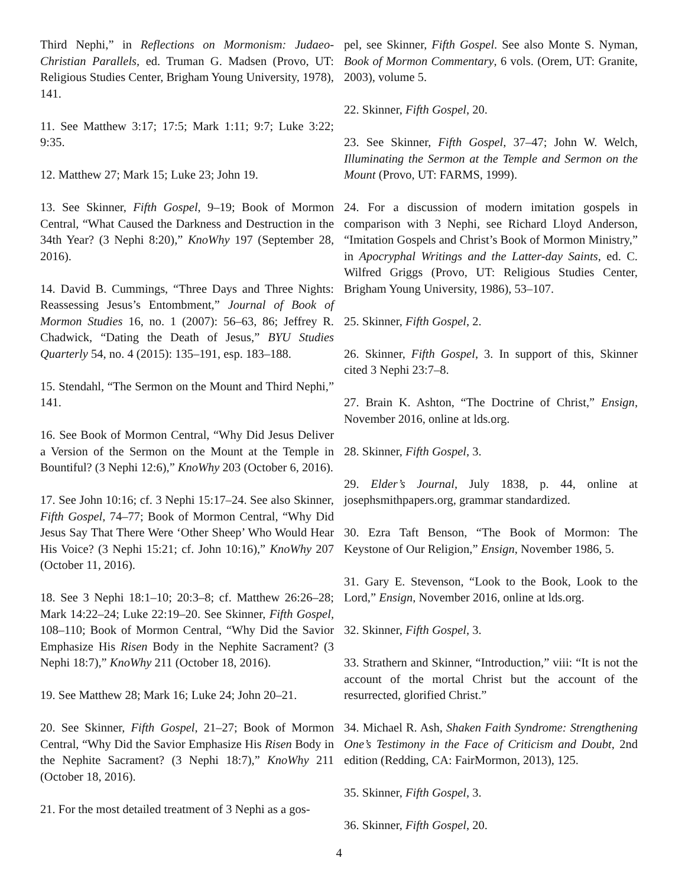Third Nephi,” in Reflections on Mormonism: Judaeo-Christian Parallels, ed. Truman G. Madsen (Provo, UT: Religious Studies Center, Brigham Young University, 1978), 141.
11. See Matthew 3:17; 17:5; Mark 1:11; 9:7; Luke 3:22; 9:35.
12. Matthew 27; Mark 15; Luke 23; John 19.
13. See Skinner, Fifth Gospel, 9–19; Book of Mormon Central, “What Caused the Darkness and Destruction in the 34th Year? (3 Nephi 8:20),” KnoWhy 197 (September 28, 2016).
14. David B. Cummings, “Three Days and Three Nights: Reassessing Jesus’s Entombment,” Journal of Book of Mormon Studies 16, no. 1 (2007): 56–63, 86; Jeffrey R. Chadwick, “Dating the Death of Jesus,” BYU Studies Quarterly 54, no. 4 (2015): 135–191, esp. 183–188.
15. Stendahl, “The Sermon on the Mount and Third Nephi,” 141.
16. See Book of Mormon Central, “Why Did Jesus Deliver a Version of the Sermon on the Mount at the Temple in Bountiful? (3 Nephi 12:6),” KnoWhy 203 (October 6, 2016).
17. See John 10:16; cf. 3 Nephi 15:17–24. See also Skinner, Fifth Gospel, 74–77; Book of Mormon Central, “Why Did Jesus Say That There Were ‘Other Sheep’ Who Would Hear His Voice? (3 Nephi 15:21; cf. John 10:16),” KnoWhy 207 (October 11, 2016).
18. See 3 Nephi 18:1–10; 20:3–8; cf. Matthew 26:26–28; Mark 14:22–24; Luke 22:19–20. See Skinner, Fifth Gospel, 108–110; Book of Mormon Central, “Why Did the Savior Emphasize His Risen Body in the Nephite Sacrament? (3 Nephi 18:7),” KnoWhy 211 (October 18, 2016).
19. See Matthew 28; Mark 16; Luke 24; John 20–21.
20. See Skinner, Fifth Gospel, 21–27; Book of Mormon Central, “Why Did the Savior Emphasize His Risen Body in the Nephite Sacrament? (3 Nephi 18:7),” KnoWhy 211 (October 18, 2016).
21. For the most detailed treatment of 3 Nephi as a gos-
pel, see Skinner, Fifth Gospel. See also Monte S. Nyman, Book of Mormon Commentary, 6 vols. (Orem, UT: Granite, 2003), volume 5.
22. Skinner, Fifth Gospel, 20.
23. See Skinner, Fifth Gospel, 37–47; John W. Welch, Illuminating the Sermon at the Temple and Sermon on the Mount (Provo, UT: FARMS, 1999).
24. For a discussion of modern imitation gospels in comparison with 3 Nephi, see Richard Lloyd Anderson, “Imitation Gospels and Christ’s Book of Mormon Ministry,” in Apocryphal Writings and the Latter-day Saints, ed. C. Wilfred Griggs (Provo, UT: Religious Studies Center, Brigham Young University, 1986), 53–107.
25. Skinner, Fifth Gospel, 2.
26. Skinner, Fifth Gospel, 3. In support of this, Skinner cited 3 Nephi 23:7–8.
27. Brain K. Ashton, “The Doctrine of Christ,” Ensign, November 2016, online at lds.org.
28. Skinner, Fifth Gospel, 3.
29. Elder’s Journal, July 1838, p. 44, online at josephsmithpapers.org, grammar standardized.
30. Ezra Taft Benson, “The Book of Mormon: The Keystone of Our Religion,” Ensign, November 1986, 5.
31. Gary E. Stevenson, “Look to the Book, Look to the Lord,” Ensign, November 2016, online at lds.org.
32. Skinner, Fifth Gospel, 3.
33. Strathern and Skinner, “Introduction,” viii: “It is not the account of the mortal Christ but the account of the resurrected, glorified Christ.”
34. Michael R. Ash, Shaken Faith Syndrome: Strengthening One’s Testimony in the Face of Criticism and Doubt, 2nd edition (Redding, CA: FairMormon, 2013), 125.
35. Skinner, Fifth Gospel, 3.
36. Skinner, Fifth Gospel, 20.
4